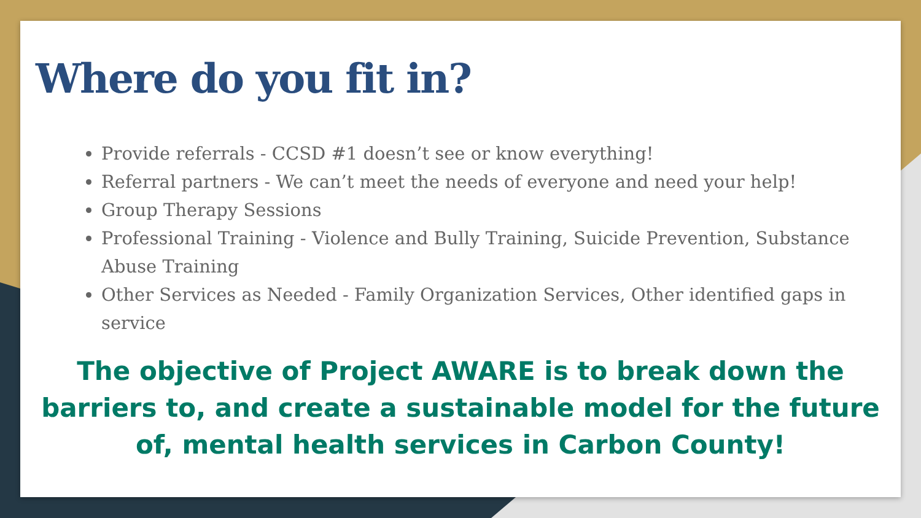Where do you fit in?
Provide referrals - CCSD #1 doesn’t see or know everything!
Referral partners - We can’t meet the needs of everyone and need your help!
Group Therapy Sessions
Professional Training - Violence and Bully Training, Suicide Prevention, Substance Abuse Training
Other Services as Needed - Family Organization Services, Other identified gaps in service
The objective of Project AWARE is to break down the barriers to, and create a sustainable model for the future of, mental health services in Carbon County!